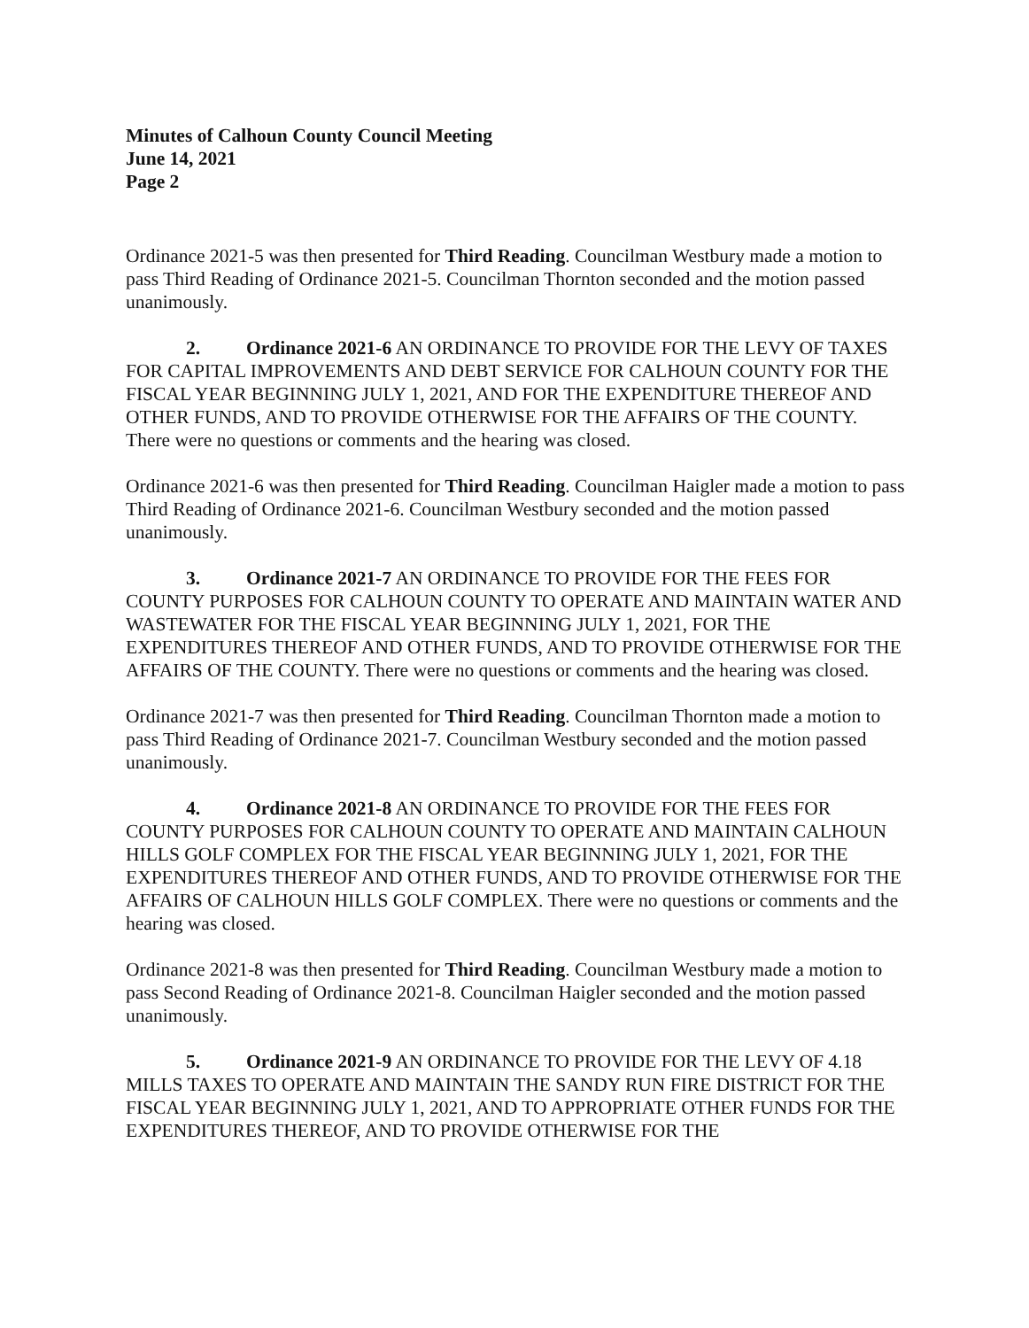Minutes of Calhoun County Council Meeting
June 14, 2021
Page 2
Ordinance 2021-5 was then presented for Third Reading. Councilman Westbury made a motion to pass Third Reading of Ordinance 2021-5. Councilman Thornton seconded and the motion passed unanimously.
2. Ordinance 2021-6 AN ORDINANCE TO PROVIDE FOR THE LEVY OF TAXES FOR CAPITAL IMPROVEMENTS AND DEBT SERVICE FOR CALHOUN COUNTY FOR THE FISCAL YEAR BEGINNING JULY 1, 2021, AND FOR THE EXPENDITURE THEREOF AND OTHER FUNDS, AND TO PROVIDE OTHERWISE FOR THE AFFAIRS OF THE COUNTY. There were no questions or comments and the hearing was closed.
Ordinance 2021-6 was then presented for Third Reading. Councilman Haigler made a motion to pass Third Reading of Ordinance 2021-6. Councilman Westbury seconded and the motion passed unanimously.
3. Ordinance 2021-7 AN ORDINANCE TO PROVIDE FOR THE FEES FOR COUNTY PURPOSES FOR CALHOUN COUNTY TO OPERATE AND MAINTAIN WATER AND WASTEWATER FOR THE FISCAL YEAR BEGINNING JULY 1, 2021, FOR THE EXPENDITURES THEREOF AND OTHER FUNDS, AND TO PROVIDE OTHERWISE FOR THE AFFAIRS OF THE COUNTY. There were no questions or comments and the hearing was closed.
Ordinance 2021-7 was then presented for Third Reading. Councilman Thornton made a motion to pass Third Reading of Ordinance 2021-7. Councilman Westbury seconded and the motion passed unanimously.
4. Ordinance 2021-8 AN ORDINANCE TO PROVIDE FOR THE FEES FOR COUNTY PURPOSES FOR CALHOUN COUNTY TO OPERATE AND MAINTAIN CALHOUN HILLS GOLF COMPLEX FOR THE FISCAL YEAR BEGINNING JULY 1, 2021, FOR THE EXPENDITURES THEREOF AND OTHER FUNDS, AND TO PROVIDE OTHERWISE FOR THE AFFAIRS OF CALHOUN HILLS GOLF COMPLEX. There were no questions or comments and the hearing was closed.
Ordinance 2021-8 was then presented for Third Reading. Councilman Westbury made a motion to pass Second Reading of Ordinance 2021-8. Councilman Haigler seconded and the motion passed unanimously.
5. Ordinance 2021-9 AN ORDINANCE TO PROVIDE FOR THE LEVY OF 4.18 MILLS TAXES TO OPERATE AND MAINTAIN THE SANDY RUN FIRE DISTRICT FOR THE FISCAL YEAR BEGINNING JULY 1, 2021, AND TO APPROPRIATE OTHER FUNDS FOR THE EXPENDITURES THEREOF, AND TO PROVIDE OTHERWISE FOR THE